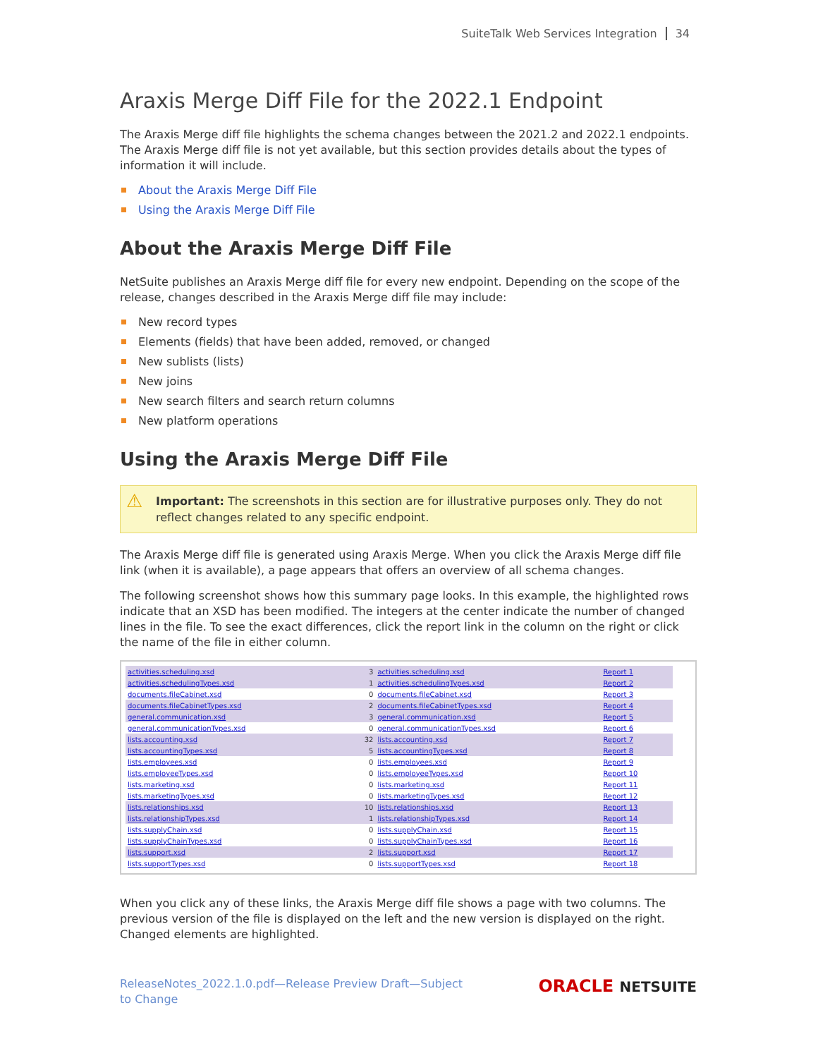SuiteTalk Web Services Integration 34
Araxis Merge Diff File for the 2022.1 Endpoint
The Araxis Merge diff file highlights the schema changes between the 2021.2 and 2022.1 endpoints. The Araxis Merge diff file is not yet available, but this section provides details about the types of information it will include.
About the Araxis Merge Diff File
Using the Araxis Merge Diff File
About the Araxis Merge Diff File
NetSuite publishes an Araxis Merge diff file for every new endpoint. Depending on the scope of the release, changes described in the Araxis Merge diff file may include:
New record types
Elements (fields) that have been added, removed, or changed
New sublists (lists)
New joins
New search filters and search return columns
New platform operations
Using the Araxis Merge Diff File
⚠ Important: The screenshots in this section are for illustrative purposes only. They do not reflect changes related to any specific endpoint.
The Araxis Merge diff file is generated using Araxis Merge. When you click the Araxis Merge diff file link (when it is available), a page appears that offers an overview of all schema changes.
The following screenshot shows how this summary page looks. In this example, the highlighted rows indicate that an XSD has been modified. The integers at the center indicate the number of changed lines in the file. To see the exact differences, click the report link in the column on the right or click the name of the file in either column.
| activities.scheduling.xsd | 3 | activities.scheduling.xsd | Report 1 |
| activities.schedulingTypes.xsd | 1 | activities.schedulingTypes.xsd | Report 2 |
| documents.fileCabinet.xsd | 0 | documents.fileCabinet.xsd | Report 3 |
| documents.fileCabinetTypes.xsd | 2 | documents.fileCabinetTypes.xsd | Report 4 |
| general.communication.xsd | 3 | general.communication.xsd | Report 5 |
| general.communicationTypes.xsd | 0 | general.communicationTypes.xsd | Report 6 |
| lists.accounting.xsd | 32 | lists.accounting.xsd | Report 7 |
| lists.accountingTypes.xsd | 5 | lists.accountingTypes.xsd | Report 8 |
| lists.employees.xsd | 0 | lists.employees.xsd | Report 9 |
| lists.employeeTypes.xsd | 0 | lists.employeeTypes.xsd | Report 10 |
| lists.marketing.xsd | 0 | lists.marketing.xsd | Report 11 |
| lists.marketingTypes.xsd | 0 | lists.marketingTypes.xsd | Report 12 |
| lists.relationships.xsd | 10 | lists.relationships.xsd | Report 13 |
| lists.relationshipTypes.xsd | 1 | lists.relationshipTypes.xsd | Report 14 |
| lists.supplyChain.xsd | 0 | lists.supplyChain.xsd | Report 15 |
| lists.supplyChainTypes.xsd | 0 | lists.supplyChainTypes.xsd | Report 16 |
| lists.support.xsd | 2 | lists.support.xsd | Report 17 |
| lists.supportTypes.xsd | 0 | lists.supportTypes.xsd | Report 18 |
When you click any of these links, the Araxis Merge diff file shows a page with two columns. The previous version of the file is displayed on the left and the new version is displayed on the right. Changed elements are highlighted.
ReleaseNotes_2022.1.0.pdf—Release Preview Draft—Subject to Change
ORACLE NETSUITE